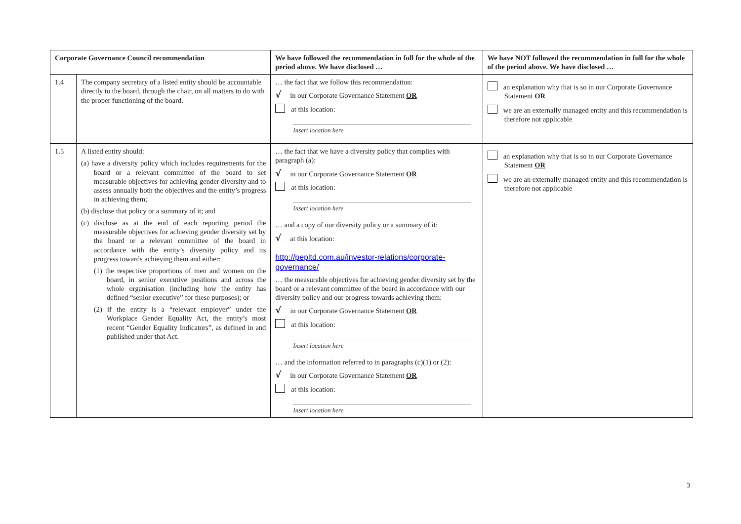| Corporate Governance Council recommendation | | We have followed the recommendation in full for the whole of the period above. We have disclosed … | We have NOT followed the recommendation in full for the whole of the period above. We have disclosed … |
| --- | --- | --- | --- |
| 1.4 | The company secretary of a listed entity should be accountable directly to the board, through the chair, on all matters to do with the proper functioning of the board. | … the fact that we follow this recommendation: √ in our Corporate Governance Statement OR at this location: Insert location here | an explanation why that is so in our Corporate Governance Statement OR we are an externally managed entity and this recommendation is therefore not applicable |
| 1.5 | A listed entity should: (a) have a diversity policy which includes requirements for the board or a relevant committee of the board to set measurable objectives for achieving gender diversity and to assess annually both the objectives and the entity’s progress in achieving them; (b) disclose that policy or a summary of it; and (c) disclose as at the end of each reporting period the measurable objectives for achieving gender diversity set by the board or a relevant committee of the board in accordance with the entity’s diversity policy and its progress towards achieving them and either: (1) the respective proportions of men and women on the board, in senior executive positions and across the whole organisation (including how the entity has defined “senior executive” for these purposes); or (2) if the entity is a “relevant employer” under the Workplace Gender Equality Act, the entity’s most recent “Gender Equality Indicators”, as defined in and published under that Act. | … the fact that we have a diversity policy that complies with paragraph (a): √ in our Corporate Governance Statement OR at this location: Insert location here … and a copy of our diversity policy or a summary of it: √ at this location: http://pepltd.com.au/investor-relations/corporate-governance/ … the measurable objectives for achieving gender diversity set by the board or a relevant committee of the board in accordance with our diversity policy and our progress towards achieving them: √ in our Corporate Governance Statement OR at this location: Insert location here … and the information referred to in paragraphs (c)(1) or (2): √ in our Corporate Governance Statement OR at this location: Insert location here | an explanation why that is so in our Corporate Governance Statement OR we are an externally managed entity and this recommendation is therefore not applicable |
3